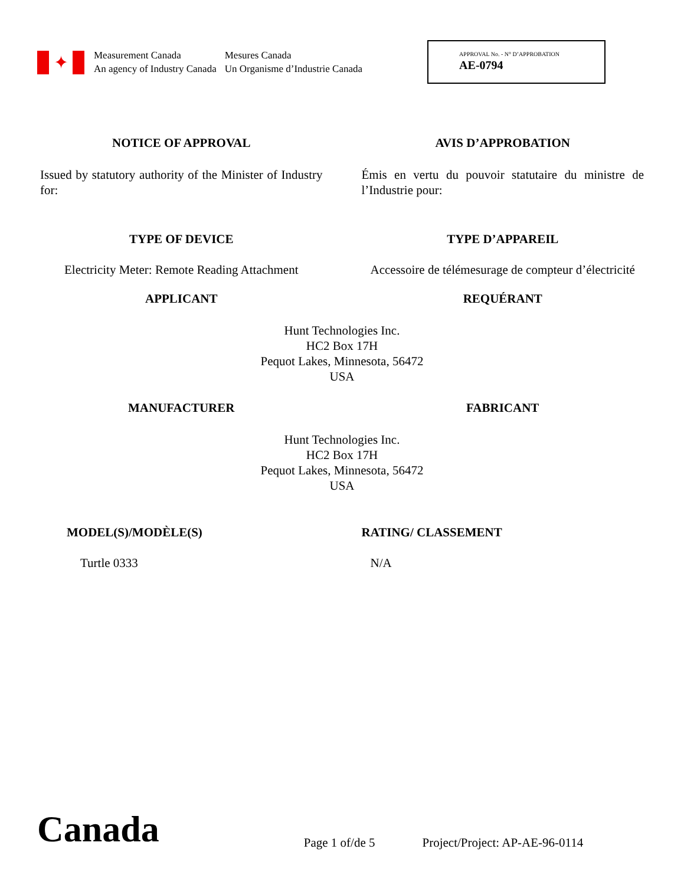✦
Measurement Canada
An agency of Industry Canada
Mesures Canada
Un Organisme d’Industrie Canada
APPROVAL No. - N° D’APPROBATION
AE-0794
NOTICE OF APPROVAL AVIS D’APPROBATION
Issued by statutory authority of the Minister of Industry for:
Émis en vertu du pouvoir statutaire du ministre de l’Industrie pour:
TYPE OF DEVICE TYPE D’APPAREIL
Electricity Meter: Remote Reading Attachment Accessoire de télémesurage de compteur d’électricité
APPLICANT REQUÉRANT
Hunt Technologies Inc.
HC2 Box 17H
Pequot Lakes, Minnesota, 56472
USA
MANUFACTURER FABRICANT
Hunt Technologies Inc.
HC2 Box 17H
Pequot Lakes, Minnesota, 56472
USA
MODEL(S)/MODÈLE(S) RATING/ CLASSEMENT
Turtle 0333 N/A
Canada
Page 1 of/de 5
Project/Project: AP-AE-96-0114